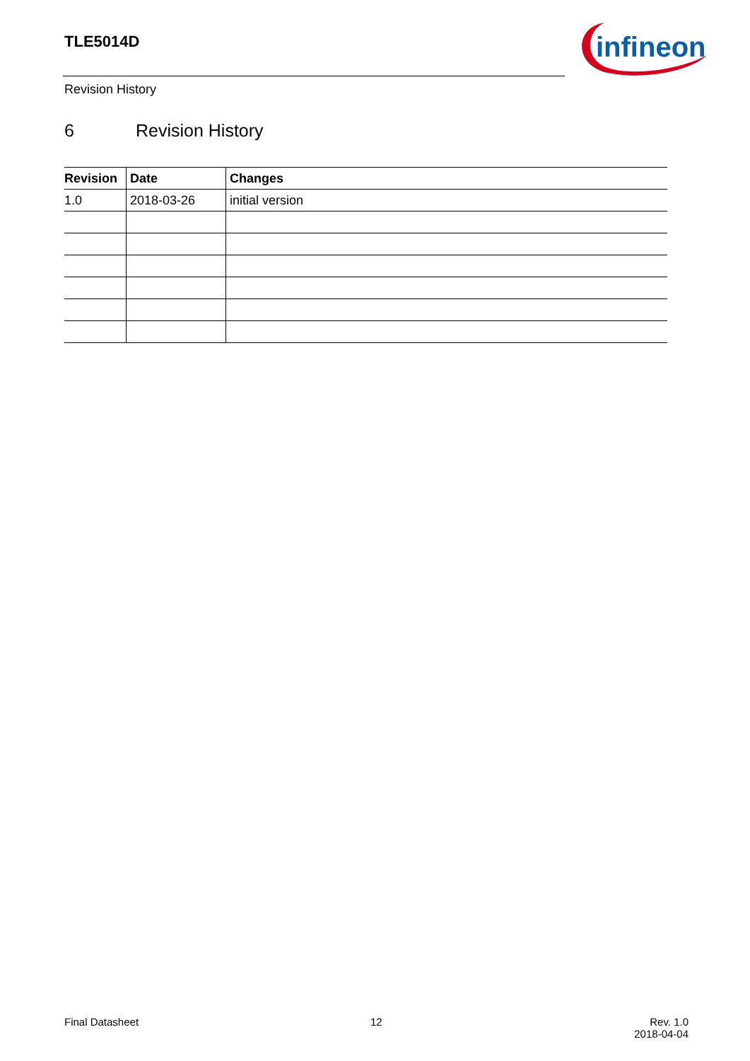TLE5014D
infineon
Revision History
6 Revision History
| Revision | Date | Changes |
| --- | --- | --- |
| 1.0 | 2018-03-26 | initial version |
Final Datasheet 12
Rev. 1.0
2018-04-04